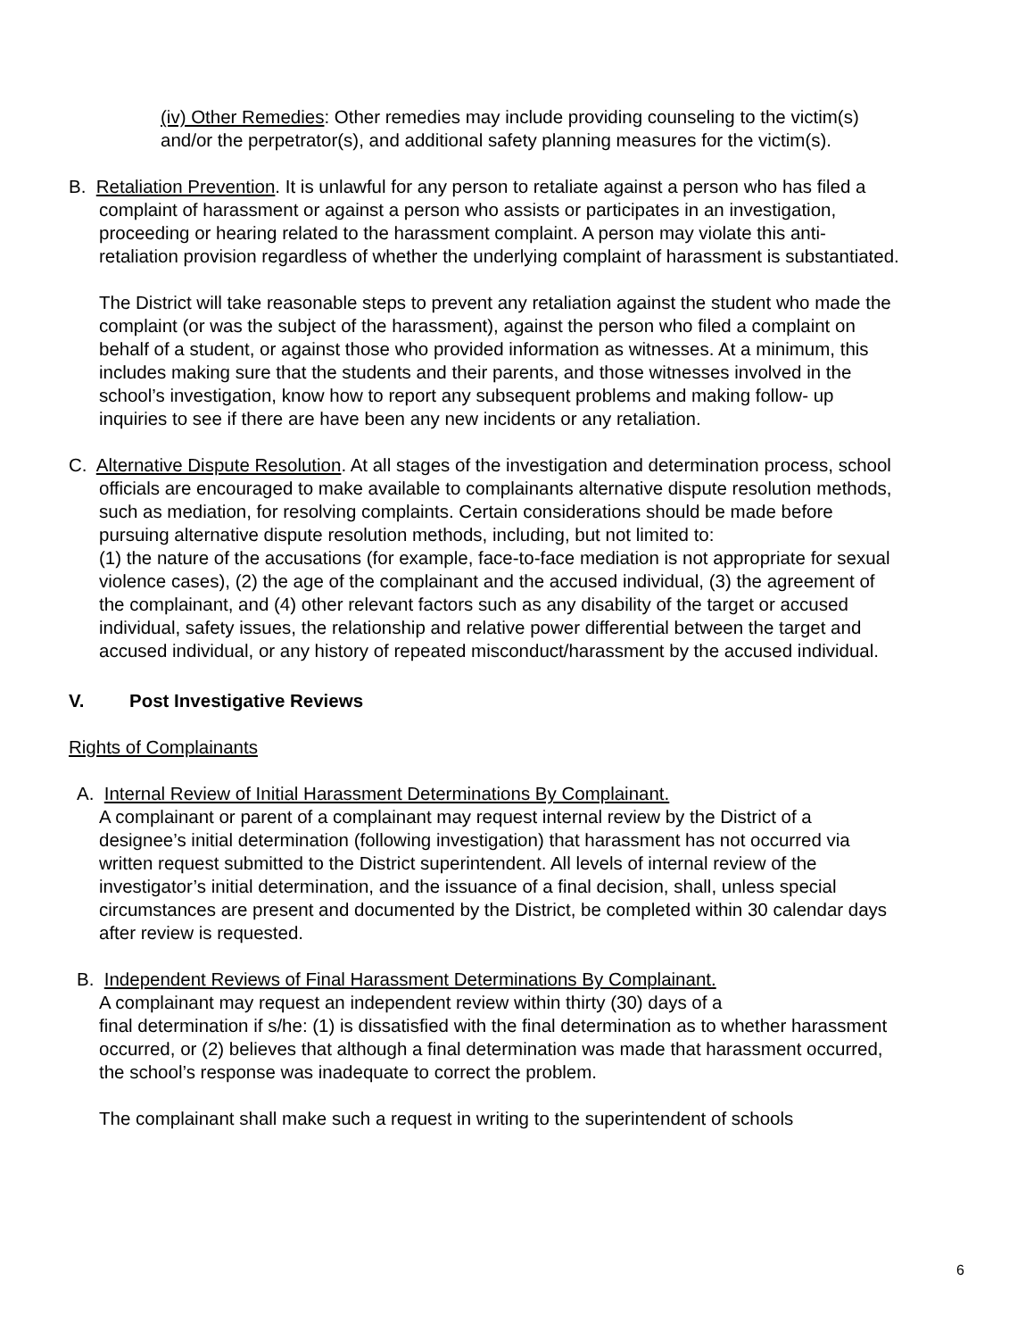(iv) Other Remedies: Other remedies may include providing counseling to the victim(s) and/or the perpetrator(s), and additional safety planning measures for the victim(s).
B. Retaliation Prevention. It is unlawful for any person to retaliate against a person who has filed a complaint of harassment or against a person who assists or participates in an investigation, proceeding or hearing related to the harassment complaint. A person may violate this anti-retaliation provision regardless of whether the underlying complaint of harassment is substantiated.
The District will take reasonable steps to prevent any retaliation against the student who made the complaint (or was the subject of the harassment), against the person who filed a complaint on behalf of a student, or against those who provided information as witnesses. At a minimum, this includes making sure that the students and their parents, and those witnesses involved in the school’s investigation, know how to report any subsequent problems and making follow- up inquiries to see if there are have been any new incidents or any retaliation.
C. Alternative Dispute Resolution. At all stages of the investigation and determination process, school officials are encouraged to make available to complainants alternative dispute resolution methods, such as mediation, for resolving complaints. Certain considerations should be made before pursuing alternative dispute resolution methods, including, but not limited to:
(1) the nature of the accusations (for example, face-to-face mediation is not appropriate for sexual violence cases), (2) the age of the complainant and the accused individual, (3) the agreement of the complainant, and (4) other relevant factors such as any disability of the target or accused individual, safety issues, the relationship and relative power differential between the target and accused individual, or any history of repeated misconduct/harassment by the accused individual.
V. Post Investigative Reviews
Rights of Complainants
A. Internal Review of Initial Harassment Determinations By Complainant.
A complainant or parent of a complainant may request internal review by the District of a designee’s initial determination (following investigation) that harassment has not occurred via written request submitted to the District superintendent. All levels of internal review of the investigator’s initial determination, and the issuance of a final decision, shall, unless special circumstances are present and documented by the District, be completed within 30 calendar days after review is requested.
B. Independent Reviews of Final Harassment Determinations By Complainant.
A complainant may request an independent review within thirty (30) days of a
final determination if s/he: (1) is dissatisfied with the final determination as to whether harassment occurred, or (2) believes that although a final determination was made that harassment occurred, the school’s response was inadequate to correct the problem.
The complainant shall make such a request in writing to the superintendent of schools
6